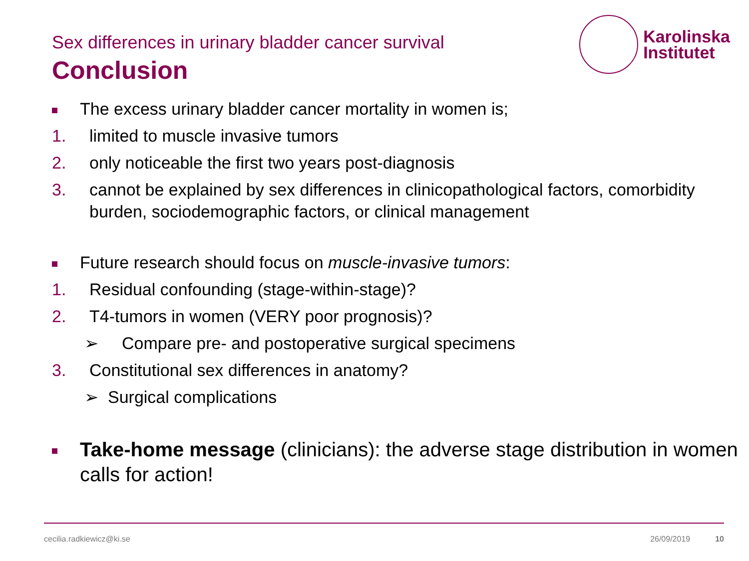Sex differences in urinary bladder cancer survival
Conclusion
Karolinska
Institutet
The excess urinary bladder cancer mortality in women is;
1. limited to muscle invasive tumors
2. only noticeable the first two years post-diagnosis
3. cannot be explained by sex differences in clinicopathological factors, comorbidity burden, sociodemographic factors, or clinical management
Future research should focus on muscle-invasive tumors:
1. Residual confounding (stage-within-stage)?
2. T4-tumors in women (VERY poor prognosis)?
➢ Compare pre- and postoperative surgical specimens
3. Constitutional sex differences in anatomy?
➢ Surgical complications
Take-home message (clinicians): the adverse stage distribution in women calls for action!
cecilia.radkiewicz@ki.se 26/09/2019 10